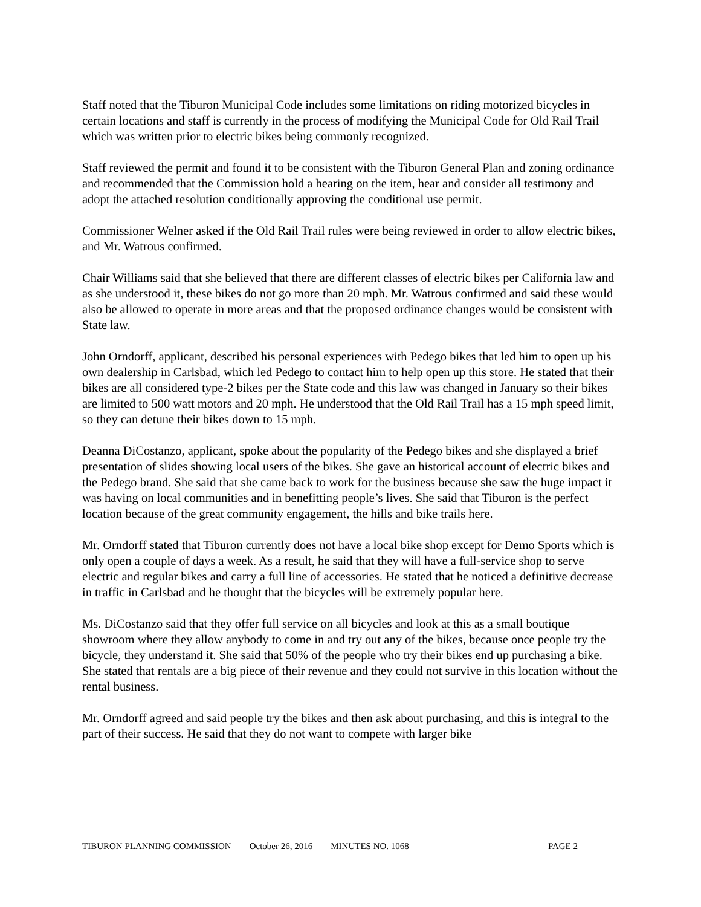Staff noted that the Tiburon Municipal Code includes some limitations on riding motorized bicycles in certain locations and staff is currently in the process of modifying the Municipal Code for Old Rail Trail which was written prior to electric bikes being commonly recognized.
Staff reviewed the permit and found it to be consistent with the Tiburon General Plan and zoning ordinance and recommended that the Commission hold a hearing on the item, hear and consider all testimony and adopt the attached resolution conditionally approving the conditional use permit.
Commissioner Welner asked if the Old Rail Trail rules were being reviewed in order to allow electric bikes, and Mr. Watrous confirmed.
Chair Williams said that she believed that there are different classes of electric bikes per California law and as she understood it, these bikes do not go more than 20 mph. Mr. Watrous confirmed and said these would also be allowed to operate in more areas and that the proposed ordinance changes would be consistent with State law.
John Orndorff, applicant, described his personal experiences with Pedego bikes that led him to open up his own dealership in Carlsbad, which led Pedego to contact him to help open up this store. He stated that their bikes are all considered type-2 bikes per the State code and this law was changed in January so their bikes are limited to 500 watt motors and 20 mph. He understood that the Old Rail Trail has a 15 mph speed limit, so they can detune their bikes down to 15 mph.
Deanna DiCostanzo, applicant, spoke about the popularity of the Pedego bikes and she displayed a brief presentation of slides showing local users of the bikes. She gave an historical account of electric bikes and the Pedego brand. She said that she came back to work for the business because she saw the huge impact it was having on local communities and in benefitting people’s lives. She said that Tiburon is the perfect location because of the great community engagement, the hills and bike trails here.
Mr. Orndorff stated that Tiburon currently does not have a local bike shop except for Demo Sports which is only open a couple of days a week. As a result, he said that they will have a full-service shop to serve electric and regular bikes and carry a full line of accessories. He stated that he noticed a definitive decrease in traffic in Carlsbad and he thought that the bicycles will be extremely popular here.
Ms. DiCostanzo said that they offer full service on all bicycles and look at this as a small boutique showroom where they allow anybody to come in and try out any of the bikes, because once people try the bicycle, they understand it. She said that 50% of the people who try their bikes end up purchasing a bike. She stated that rentals are a big piece of their revenue and they could not survive in this location without the rental business.
Mr. Orndorff agreed and said people try the bikes and then ask about purchasing, and this is integral to the part of their success. He said that they do not want to compete with larger bike
TIBURON PLANNING COMMISSION October 26, 2016 MINUTES NO. 1068 PAGE 2